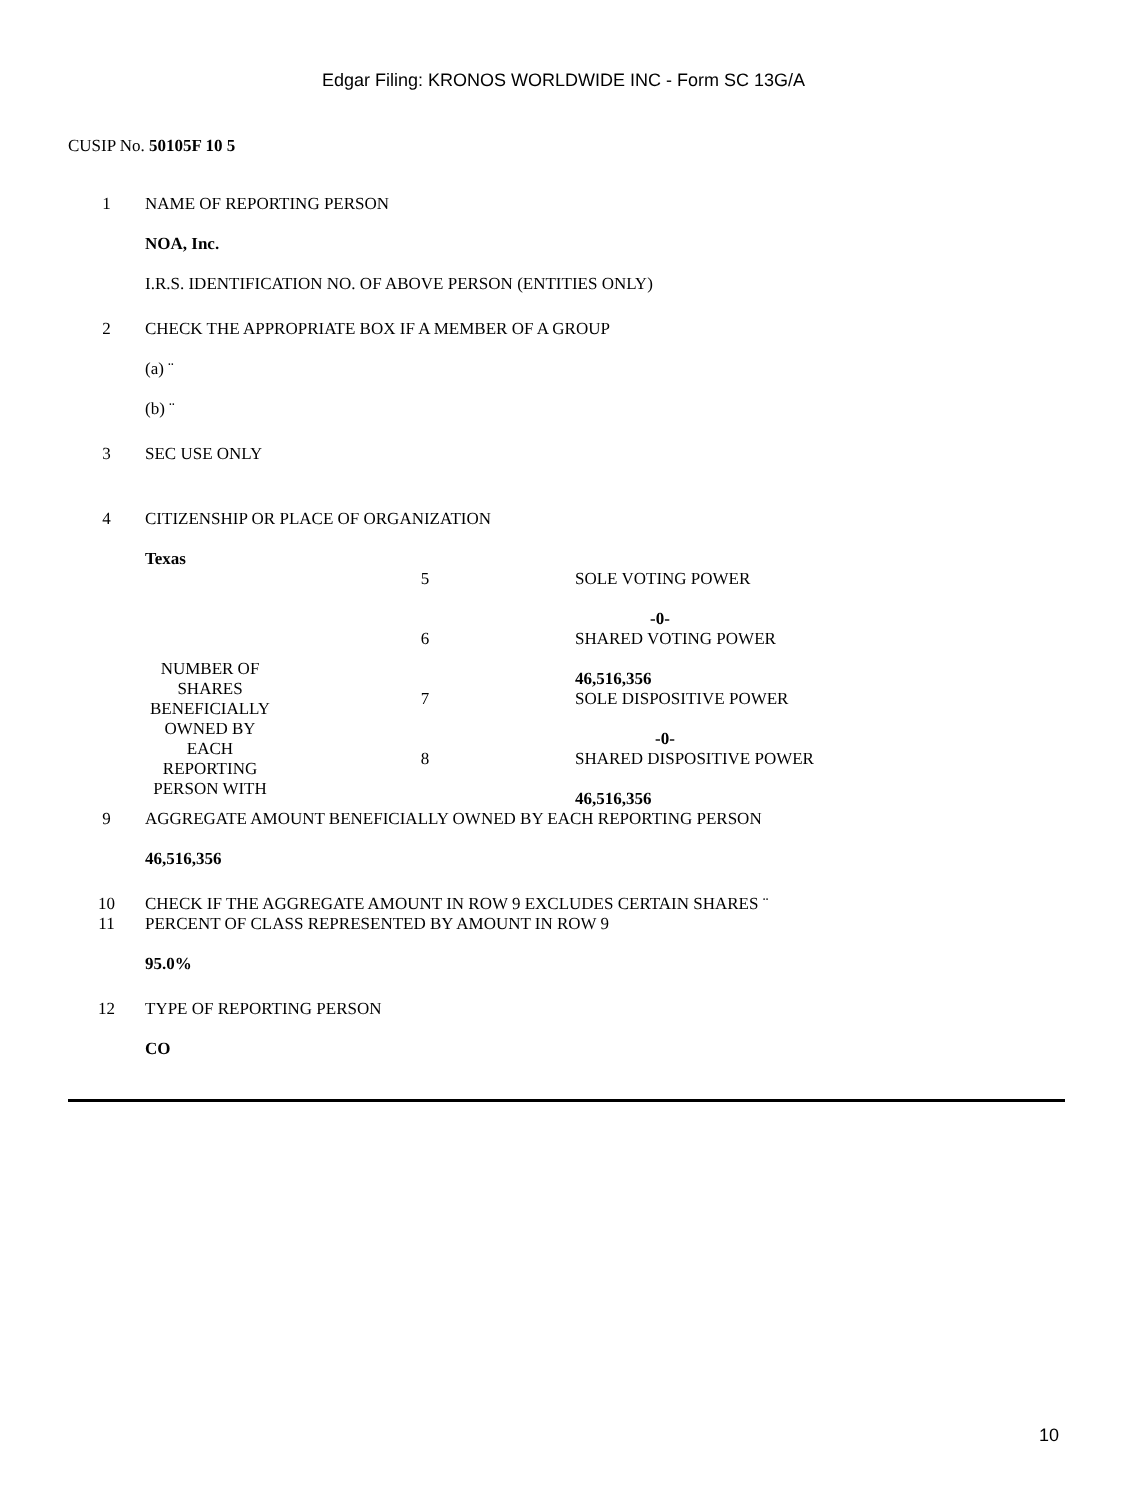Edgar Filing: KRONOS WORLDWIDE INC - Form SC 13G/A
CUSIP No. 50105F 10 5
| 1 | NAME OF REPORTING PERSON NOA, Inc. I.R.S. IDENTIFICATION NO. OF ABOVE PERSON (ENTITIES ONLY) |
| 2 | CHECK THE APPROPRIATE BOX IF A MEMBER OF A GROUP (a) ¨ (b) ¨ |
| 3 | SEC USE ONLY |
| 4 | CITIZENSHIP OR PLACE OF ORGANIZATION Texas |
| NUMBER OF SHARES BENEFICIALLY OWNED BY EACH REPORTING PERSON WITH | 5 | SOLE VOTING POWER -0- |
| | 6 | SHARED VOTING POWER 46,516,356 |
| | 7 | SOLE DISPOSITIVE POWER -0- |
| | 8 | SHARED DISPOSITIVE POWER 46,516,356 |
| 9 | AGGREGATE AMOUNT BENEFICIALLY OWNED BY EACH REPORTING PERSON 46,516,356 |
| 10 | CHECK IF THE AGGREGATE AMOUNT IN ROW 9 EXCLUDES CERTAIN SHARES ¨ |
| 11 | PERCENT OF CLASS REPRESENTED BY AMOUNT IN ROW 9 95.0% |
| 12 | TYPE OF REPORTING PERSON CO |
10